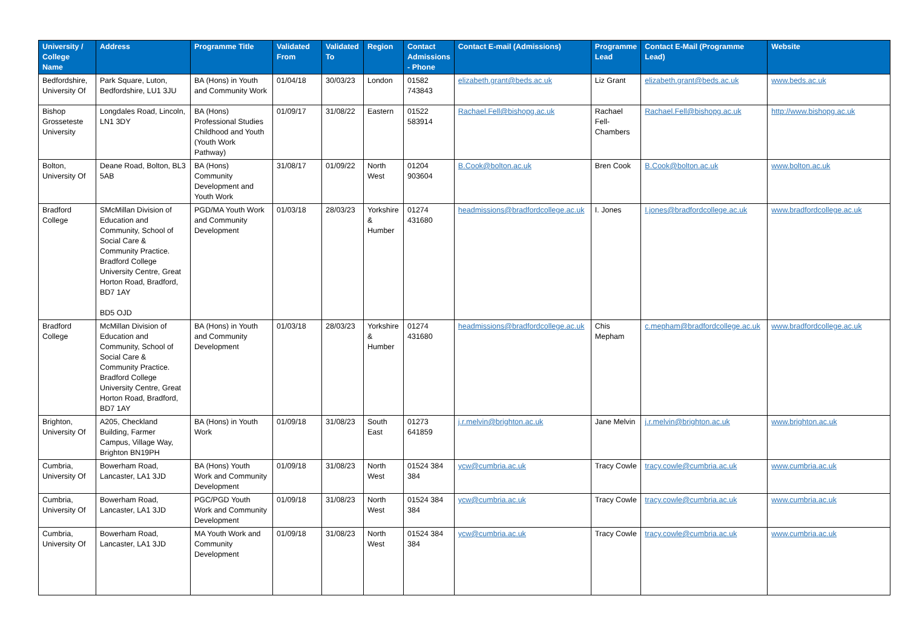| University / College Name | Address | Programme Title | Validated From | Validated To | Region | Contact Admissions - Phone | Contact E-mail (Admissions) | Programme Lead | Contact E-Mail (Programme Lead) | Website |
| --- | --- | --- | --- | --- | --- | --- | --- | --- | --- | --- |
| Bedfordshire, University Of | Park Square, Luton, Bedfordshire, LU1 3JU | BA (Hons) in Youth and Community Work | 01/04/18 | 30/03/23 | London | 01582 743843 | elizabeth.grant@beds.ac.uk | Liz Grant | elizabeth.grant@beds.ac.uk | www.beds.ac.uk |
| Bishop Grosseteste University | Longdales Road, Lincoln, LN1 3DY | BA (Hons) Professional Studies Childhood and Youth (Youth Work Pathway) | 01/09/17 | 31/08/22 | Eastern | 01522 583914 | Rachael.Fell@bishopg.ac.uk | Rachael Fell-Chambers | Rachael.Fell@bishopg.ac.uk | http://www.bishopg.ac.uk |
| Bolton, University Of | Deane Road, Bolton, BL3 5AB | BA (Hons) Community Development and Youth Work | 31/08/17 | 01/09/22 | North West | 01204 903604 | B.Cook@bolton.ac.uk | Bren Cook | B.Cook@bolton.ac.uk | www.bolton.ac.uk |
| Bradford College | SMcMillan Division of Education and Community, School of Social Care & Community Practice. Bradford College University Centre, Great Horton Road, Bradford, BD7 1AY BD5 OJD | PGD/MA Youth Work and Community Development | 01/03/18 | 28/03/23 | Yorkshire & Humber | 01274 431680 | headmissions@bradfordcollege.ac.uk | I. Jones | I.jones@bradfordcollege.ac.uk | www.bradfordcollege.ac.uk |
| Bradford College | McMillan Division of Education and Community, School of Social Care & Community Practice. Bradford College University Centre, Great Horton Road, Bradford, BD7 1AY | BA (Hons) in Youth and Community Development | 01/03/18 | 28/03/23 | Yorkshire & Humber | 01274 431680 | headmissions@bradfordcollege.ac.uk | Chis Mepham | c.mepham@bradfordcollege.ac.uk | www.bradfordcollege.ac.uk |
| Brighton, University Of | A205, Checkland Building, Farmer Campus, Village Way, Brighton BN19PH | BA (Hons) in Youth Work | 01/09/18 | 31/08/23 | South East | 01273 641859 | j.r.melvin@brighton.ac.uk | Jane Melvin | j.r.melvin@brighton.ac.uk | www.brighton.ac.uk |
| Cumbria, University Of | Bowerham Road, Lancaster, LA1 3JD | BA (Hons) Youth Work and Community Development | 01/09/18 | 31/08/23 | North West | 01524 384 384 | ycw@cumbria.ac.uk | Tracy Cowle | tracy.cowle@cumbria.ac.uk | www.cumbria.ac.uk |
| Cumbria, University Of | Bowerham Road, Lancaster, LA1 3JD | PGC/PGD Youth Work and Community Development | 01/09/18 | 31/08/23 | North West | 01524 384 384 | ycw@cumbria.ac.uk | Tracy Cowle | tracy.cowle@cumbria.ac.uk | www.cumbria.ac.uk |
| Cumbria, University Of | Bowerham Road, Lancaster, LA1 3JD | MA Youth Work and Community Development | 01/09/18 | 31/08/23 | North West | 01524 384 384 | ycw@cumbria.ac.uk | Tracy Cowle | tracy.cowle@cumbria.ac.uk | www.cumbria.ac.uk |